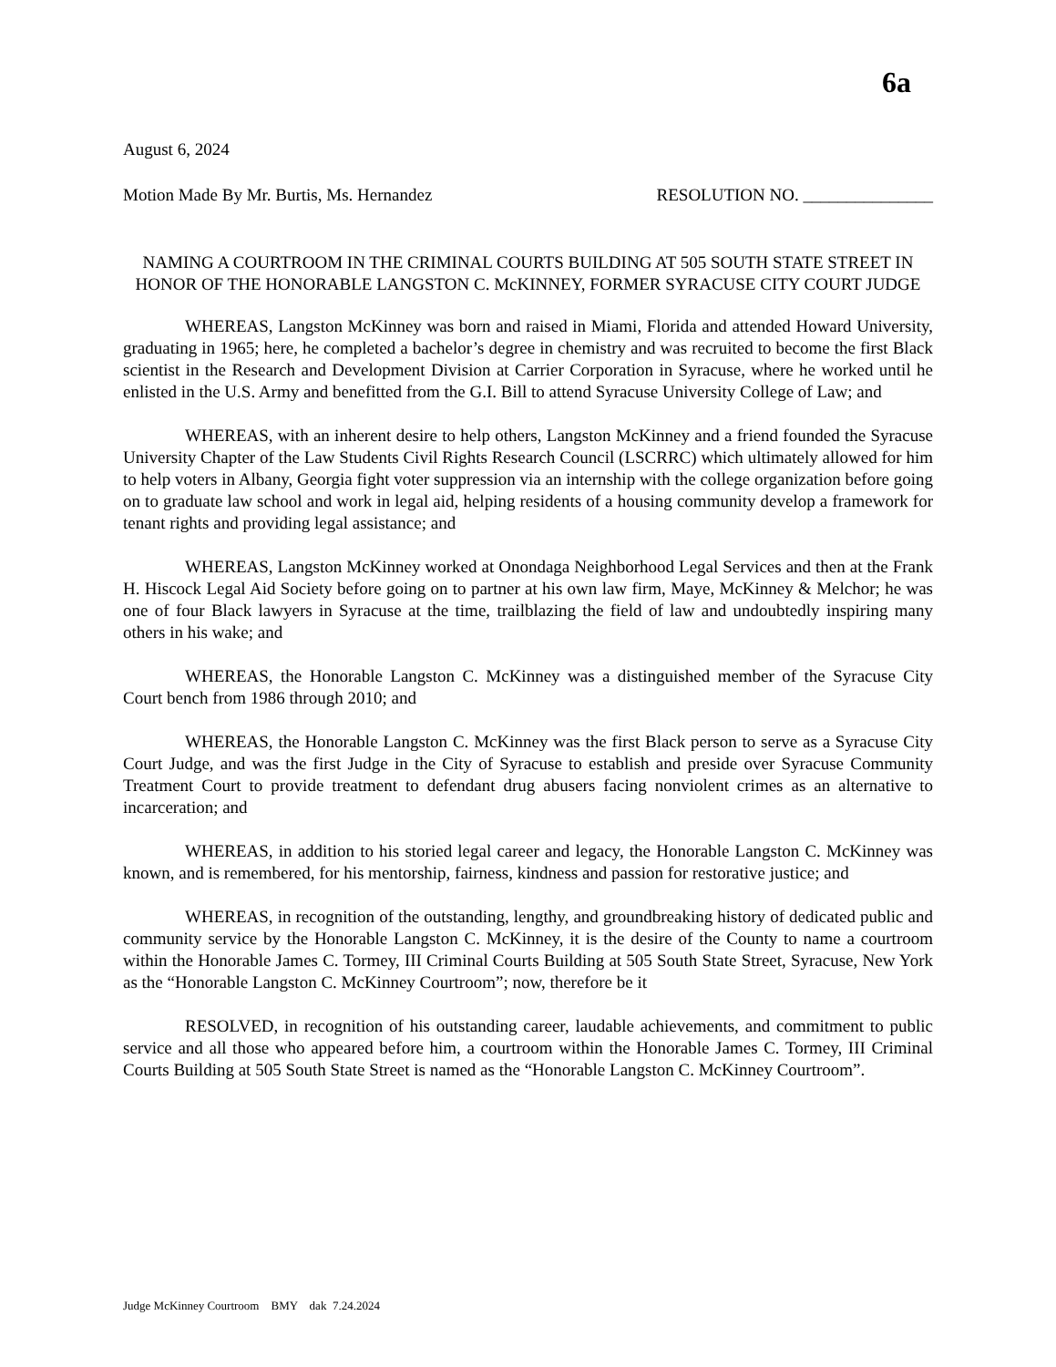6a
August 6, 2024
Motion Made By Mr. Burtis, Ms. Hernandez RESOLUTION NO. _______________
NAMING A COURTROOM IN THE CRIMINAL COURTS BUILDING AT 505 SOUTH STATE STREET IN HONOR OF THE HONORABLE LANGSTON C. McKINNEY, FORMER SYRACUSE CITY COURT JUDGE
WHEREAS, Langston McKinney was born and raised in Miami, Florida and attended Howard University, graduating in 1965; here, he completed a bachelor’s degree in chemistry and was recruited to become the first Black scientist in the Research and Development Division at Carrier Corporation in Syracuse, where he worked until he enlisted in the U.S. Army and benefitted from the G.I. Bill to attend Syracuse University College of Law; and
WHEREAS, with an inherent desire to help others, Langston McKinney and a friend founded the Syracuse University Chapter of the Law Students Civil Rights Research Council (LSCRRC) which ultimately allowed for him to help voters in Albany, Georgia fight voter suppression via an internship with the college organization before going on to graduate law school and work in legal aid, helping residents of a housing community develop a framework for tenant rights and providing legal assistance; and
WHEREAS, Langston McKinney worked at Onondaga Neighborhood Legal Services and then at the Frank H. Hiscock Legal Aid Society before going on to partner at his own law firm, Maye, McKinney & Melchor; he was one of four Black lawyers in Syracuse at the time, trailblazing the field of law and undoubtedly inspiring many others in his wake; and
WHEREAS, the Honorable Langston C. McKinney was a distinguished member of the Syracuse City Court bench from 1986 through 2010; and
WHEREAS, the Honorable Langston C. McKinney was the first Black person to serve as a Syracuse City Court Judge, and was the first Judge in the City of Syracuse to establish and preside over Syracuse Community Treatment Court to provide treatment to defendant drug abusers facing nonviolent crimes as an alternative to incarceration; and
WHEREAS, in addition to his storied legal career and legacy, the Honorable Langston C. McKinney was known, and is remembered, for his mentorship, fairness, kindness and passion for restorative justice; and
WHEREAS, in recognition of the outstanding, lengthy, and groundbreaking history of dedicated public and community service by the Honorable Langston C. McKinney, it is the desire of the County to name a courtroom within the Honorable James C. Tormey, III Criminal Courts Building at 505 South State Street, Syracuse, New York as the “Honorable Langston C. McKinney Courtroom”; now, therefore be it
RESOLVED, in recognition of his outstanding career, laudable achievements, and commitment to public service and all those who appeared before him, a courtroom within the Honorable James C. Tormey, III Criminal Courts Building at 505 South State Street is named as the “Honorable Langston C. McKinney Courtroom”.
Judge McKinney Courtroom BMY dak 7.24.2024